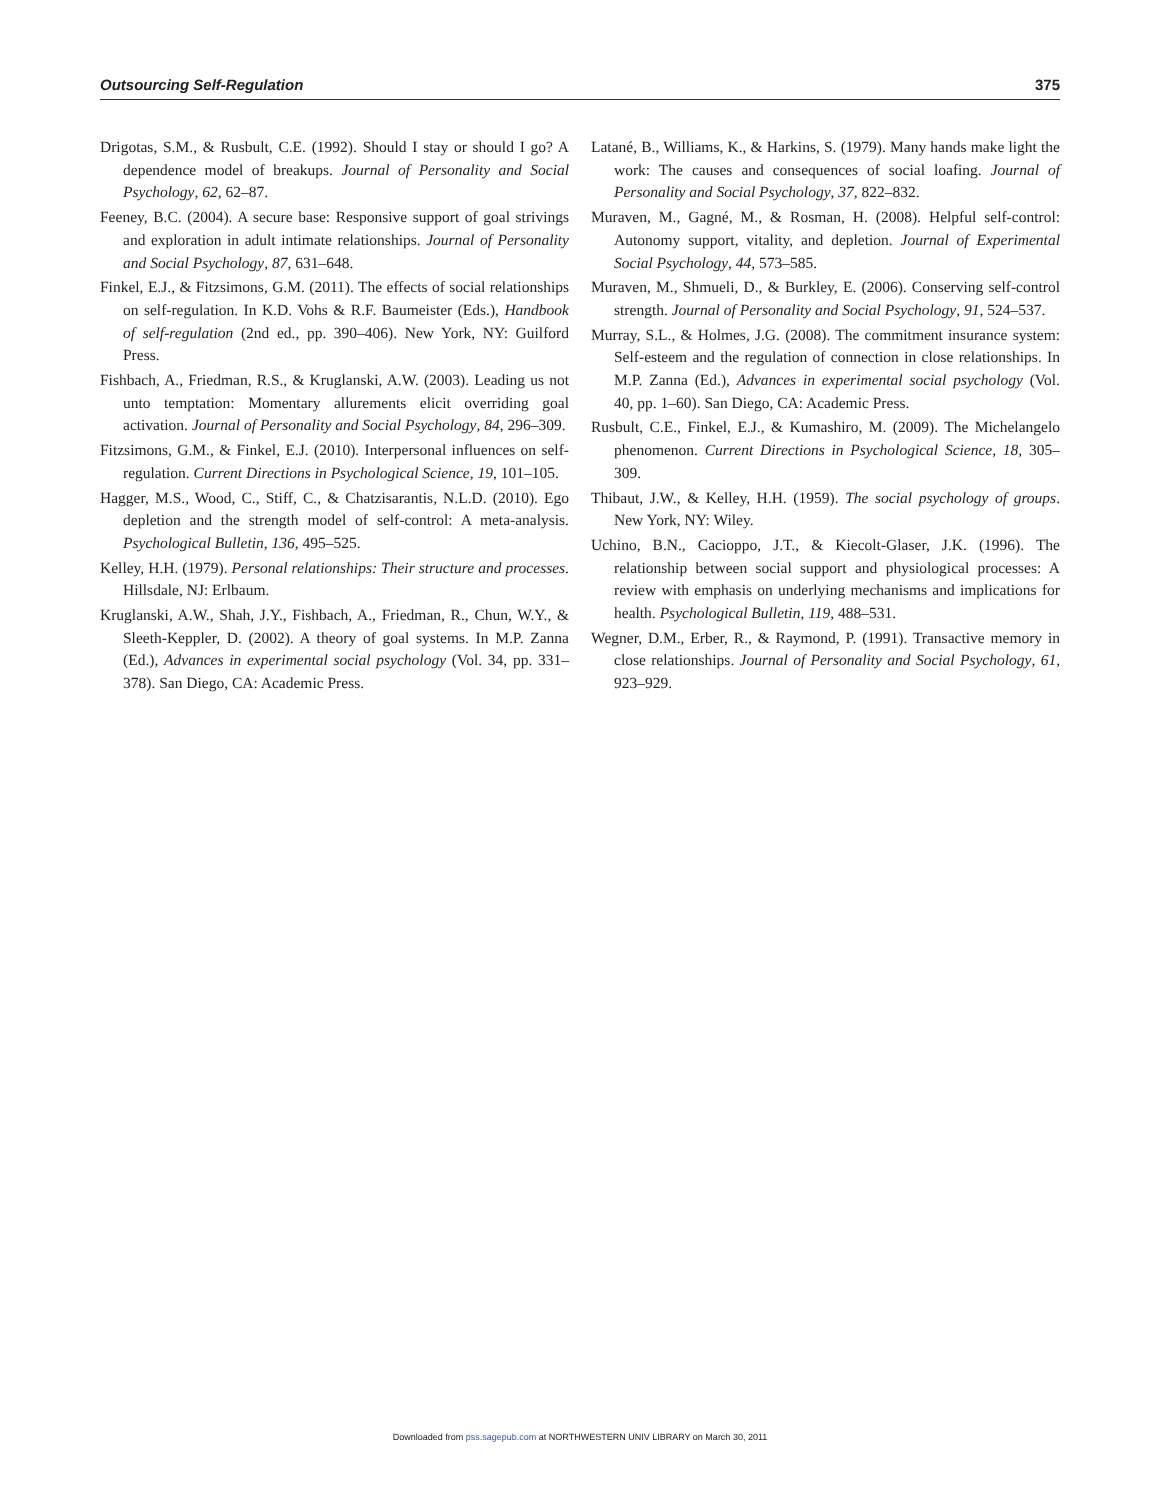Outsourcing Self-Regulation 375
Drigotas, S.M., & Rusbult, C.E. (1992). Should I stay or should I go? A dependence model of breakups. Journal of Personality and Social Psychology, 62, 62–87.
Feeney, B.C. (2004). A secure base: Responsive support of goal strivings and exploration in adult intimate relationships. Journal of Personality and Social Psychology, 87, 631–648.
Finkel, E.J., & Fitzsimons, G.M. (2011). The effects of social relationships on self-regulation. In K.D. Vohs & R.F. Baumeister (Eds.), Handbook of self-regulation (2nd ed., pp. 390–406). New York, NY: Guilford Press.
Fishbach, A., Friedman, R.S., & Kruglanski, A.W. (2003). Leading us not unto temptation: Momentary allurements elicit overriding goal activation. Journal of Personality and Social Psychology, 84, 296–309.
Fitzsimons, G.M., & Finkel, E.J. (2010). Interpersonal influences on self-regulation. Current Directions in Psychological Science, 19, 101–105.
Hagger, M.S., Wood, C., Stiff, C., & Chatzisarantis, N.L.D. (2010). Ego depletion and the strength model of self-control: A meta-analysis. Psychological Bulletin, 136, 495–525.
Kelley, H.H. (1979). Personal relationships: Their structure and processes. Hillsdale, NJ: Erlbaum.
Kruglanski, A.W., Shah, J.Y., Fishbach, A., Friedman, R., Chun, W.Y., & Sleeth-Keppler, D. (2002). A theory of goal systems. In M.P. Zanna (Ed.), Advances in experimental social psychology (Vol. 34, pp. 331–378). San Diego, CA: Academic Press.
Latané, B., Williams, K., & Harkins, S. (1979). Many hands make light the work: The causes and consequences of social loafing. Journal of Personality and Social Psychology, 37, 822–832.
Muraven, M., Gagné, M., & Rosman, H. (2008). Helpful self-control: Autonomy support, vitality, and depletion. Journal of Experimental Social Psychology, 44, 573–585.
Muraven, M., Shmueli, D., & Burkley, E. (2006). Conserving self-control strength. Journal of Personality and Social Psychology, 91, 524–537.
Murray, S.L., & Holmes, J.G. (2008). The commitment insurance system: Self-esteem and the regulation of connection in close relationships. In M.P. Zanna (Ed.), Advances in experimental social psychology (Vol. 40, pp. 1–60). San Diego, CA: Academic Press.
Rusbult, C.E., Finkel, E.J., & Kumashiro, M. (2009). The Michelangelo phenomenon. Current Directions in Psychological Science, 18, 305–309.
Thibaut, J.W., & Kelley, H.H. (1959). The social psychology of groups. New York, NY: Wiley.
Uchino, B.N., Cacioppo, J.T., & Kiecolt-Glaser, J.K. (1996). The relationship between social support and physiological processes: A review with emphasis on underlying mechanisms and implications for health. Psychological Bulletin, 119, 488–531.
Wegner, D.M., Erber, R., & Raymond, P. (1991). Transactive memory in close relationships. Journal of Personality and Social Psychology, 61, 923–929.
Downloaded from pss.sagepub.com at NORTHWESTERN UNIV LIBRARY on March 30, 2011